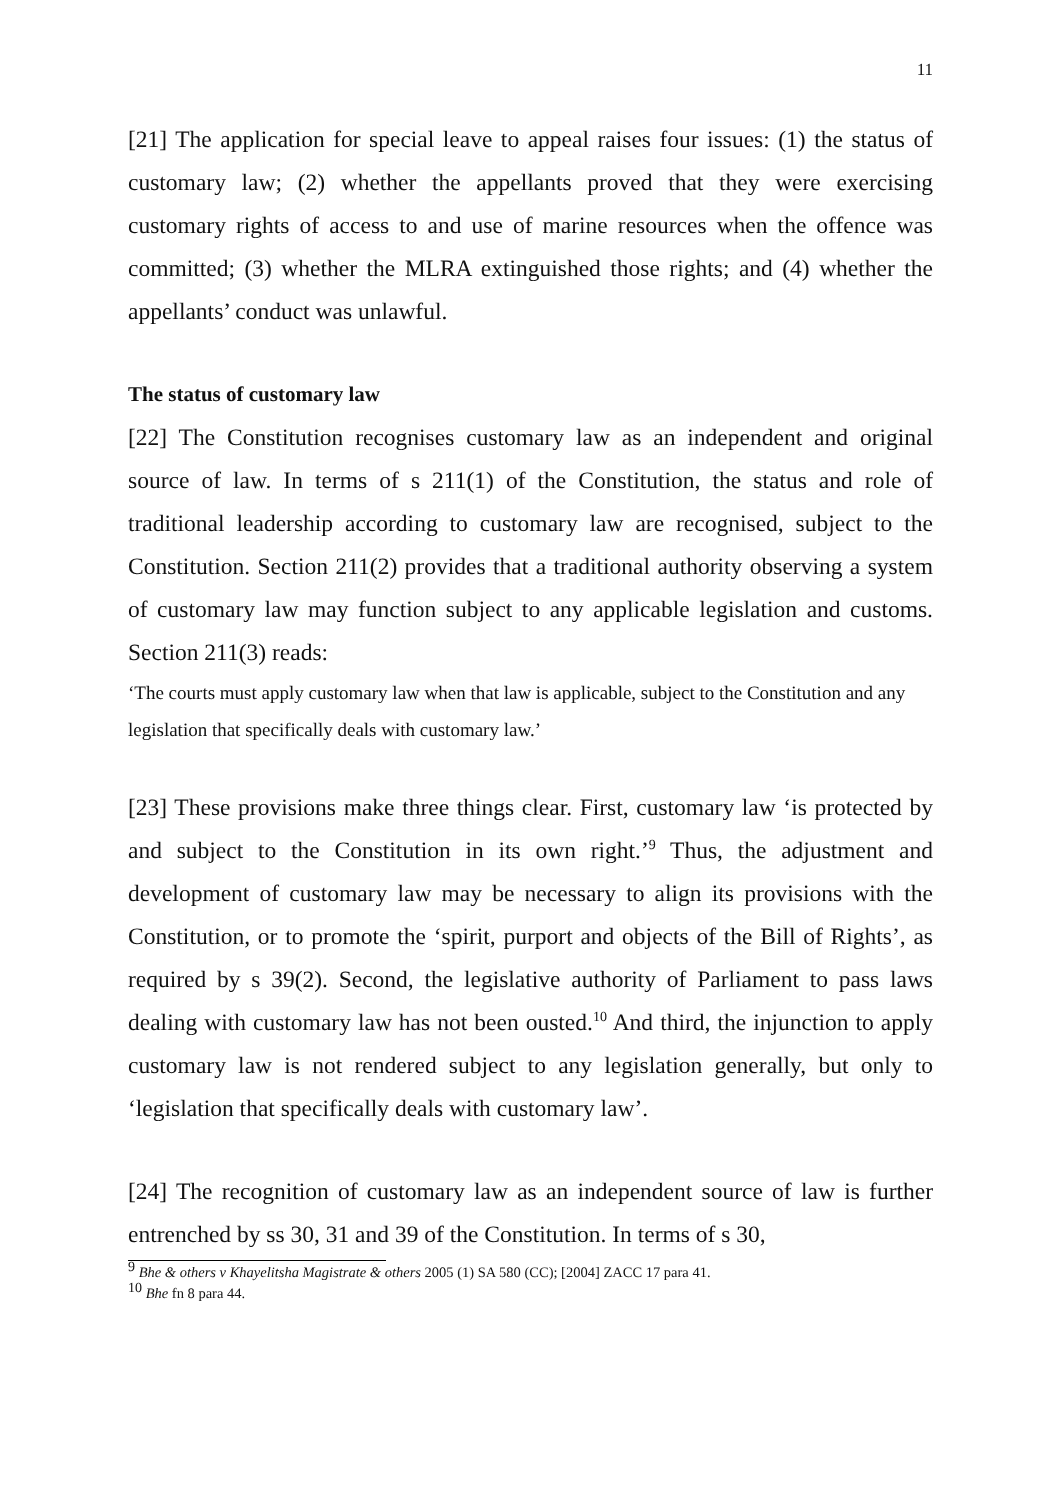11
[21] The application for special leave to appeal raises four issues: (1) the status of customary law; (2) whether the appellants proved that they were exercising customary rights of access to and use of marine resources when the offence was committed; (3) whether the MLRA extinguished those rights; and (4) whether the appellants’ conduct was unlawful.
The status of customary law
[22] The Constitution recognises customary law as an independent and original source of law. In terms of s 211(1) of the Constitution, the status and role of traditional leadership according to customary law are recognised, subject to the Constitution. Section 211(2) provides that a traditional authority observing a system of customary law may function subject to any applicable legislation and customs. Section 211(3) reads:
‘The courts must apply customary law when that law is applicable, subject to the Constitution and any legislation that specifically deals with customary law.’
[23] These provisions make three things clear. First, customary law ‘is protected by and subject to the Constitution in its own right.’<sup>9</sup> Thus, the adjustment and development of customary law may be necessary to align its provisions with the Constitution, or to promote the ‘spirit, purport and objects of the Bill of Rights’, as required by s 39(2). Second, the legislative authority of Parliament to pass laws dealing with customary law has not been ousted.<sup>10</sup> And third, the injunction to apply customary law is not rendered subject to any legislation generally, but only to ‘legislation that specifically deals with customary law’.
[24] The recognition of customary law as an independent source of law is further entrenched by ss 30, 31 and 39 of the Constitution. In terms of s 30,
<sup>9</sup> Bhe & others v Khayelitsha Magistrate & others 2005 (1) SA 580 (CC); [2004] ZACC 17 para 41.
<sup>10</sup> Bhe fn 8 para 44.